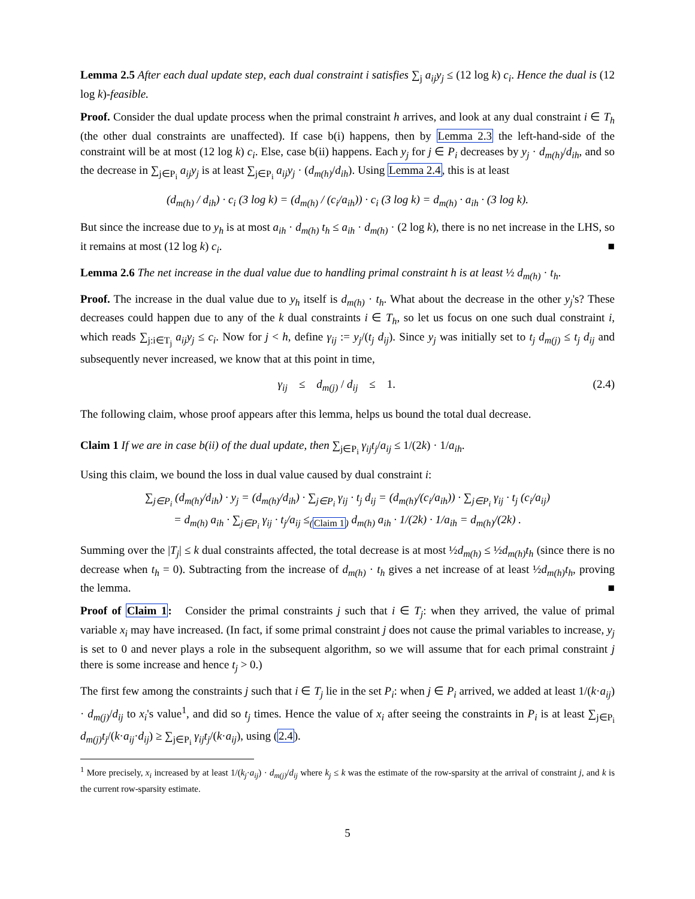Lemma 2.5 After each dual update step, each dual constraint i satisfies ∑<sub>j</sub> a<sub>ij</sub>y<sub>j</sub> ≤ (12 log k) c<sub>i</sub>. Hence the dual is (12 log k)-feasible.
Proof. Consider the dual update process when the primal constraint h arrives, and look at any dual constraint i ∈ T<sub>h</sub> (the other dual constraints are unaffected). If case b(i) happens, then by Lemma 2.3 the left-hand-side of the constraint will be at most (12 log k) c<sub>i</sub>. Else, case b(ii) happens. Each y<sub>j</sub> for j ∈ P<sub>i</sub> decreases by y<sub>j</sub> · d<sub>m(h)</sub>/d<sub>ih</sub>, and so the decrease in ∑<sub>j∈P<sub>i</sub></sub> a<sub>ij</sub>y<sub>j</sub> is at least ∑<sub>j∈P<sub>i</sub></sub> a<sub>ij</sub>y<sub>j</sub> · (d<sub>m(h)</sub>/d<sub>ih</sub>). Using Lemma 2.4, this is at least
(d<sub>m(h)</sub> / d<sub>ih</sub>) · c<sub>i</sub> (3 log k) = (d<sub>m(h)</sub> / (c<sub>i</sub>/a<sub>ih</sub>)) · c<sub>i</sub> (3 log k) = d<sub>m(h)</sub> · a<sub>ih</sub> · (3 log k).
But since the increase due to y<sub>h</sub> is at most a<sub>ih</sub> · d<sub>m(h)</sub> t<sub>h</sub> ≤ a<sub>ih</sub> · d<sub>m(h)</sub> · (2 log k), there is no net increase in the LHS, so it remains at most (12 log k) c<sub>i</sub>. ■
Lemma 2.6 The net increase in the dual value due to handling primal constraint h is at least ½ d<sub>m(h)</sub> · t<sub>h</sub>.
Proof. The increase in the dual value due to y<sub>h</sub> itself is d<sub>m(h)</sub> · t<sub>h</sub>. What about the decrease in the other y<sub>j</sub>'s? These decreases could happen due to any of the k dual constraints i ∈ T<sub>h</sub>, so let us focus on one such dual constraint i, which reads ∑<sub>j:i∈T<sub>j</sub></sub> a<sub>ij</sub>y<sub>j</sub> ≤ c<sub>i</sub>. Now for j < h, define γ<sub>ij</sub> := y<sub>j</sub>/(t<sub>j</sub> d<sub>ij</sub>). Since y<sub>j</sub> was initially set to t<sub>j</sub> d<sub>m(j)</sub> ≤ t<sub>j</sub> d<sub>ij</sub> and subsequently never increased, we know that at this point in time,
γ<sub>ij</sub> ≤ d<sub>m(j)</sub> / d<sub>ij</sub> ≤ 1. (2.4)
The following claim, whose proof appears after this lemma, helps us bound the total dual decrease.
Claim 1 If we are in case b(ii) of the dual update, then ∑<sub>j∈P<sub>i</sub></sub> γ<sub>ij</sub>t<sub>j</sub>/a<sub>ij</sub> ≤ 1/(2k) · 1/a<sub>ih</sub>.
Using this claim, we bound the loss in dual value caused by dual constraint i:
∑<sub>j∈P<sub>i</sub></sub> (d<sub>m(h)</sub>/d<sub>ih</sub>) · y<sub>j</sub> = (d<sub>m(h)</sub>/d<sub>ih</sub>) · ∑<sub>j∈P<sub>i</sub></sub> γ<sub>ij</sub> · t<sub>j</sub> d<sub>ij</sub> = (d<sub>m(h)</sub>/(c<sub>i</sub>/a<sub>ih</sub>)) · ∑<sub>j∈P<sub>i</sub></sub> γ<sub>ij</sub> · t<sub>j</sub> (c<sub>i</sub>/a<sub>ij</sub>)
= d<sub>m(h)</sub> a<sub>ih</sub> · ∑<sub>j∈P<sub>i</sub></sub> γ<sub>ij</sub> · t<sub>j</sub>/a<sub>ij</sub> ≤<sub>(Claim 1)</sub> d<sub>m(h)</sub> a<sub>ih</sub> · 1/(2k) · 1/a<sub>ih</sub> = d<sub>m(h)</sub>/(2k) .
Summing over the |T<sub>j</sub>| ≤ k dual constraints affected, the total decrease is at most ½d<sub>m(h)</sub> ≤ ½d<sub>m(h)</sub>t<sub>h</sub> (since there is no decrease when t<sub>h</sub> = 0). Subtracting from the increase of d<sub>m(h)</sub> · t<sub>h</sub> gives a net increase of at least ½d<sub>m(h)</sub>t<sub>h</sub>, proving the lemma. ■
Proof of Claim 1: Consider the primal constraints j such that i ∈ T<sub>j</sub>: when they arrived, the value of primal variable x<sub>i</sub> may have increased. (In fact, if some primal constraint j does not cause the primal variables to increase, y<sub>j</sub> is set to 0 and never plays a role in the subsequent algorithm, so we will assume that for each primal constraint j there is some increase and hence t<sub>j</sub> > 0.)
The first few among the constraints j such that i ∈ T<sub>j</sub> lie in the set P<sub>i</sub>: when j ∈ P<sub>i</sub> arrived, we added at least 1/(k·a<sub>ij</sub>) · d<sub>m(j)</sub>/d<sub>ij</sub> to x<sub>i</sub>'s value<sup>1</sup>, and did so t<sub>j</sub> times. Hence the value of x<sub>i</sub> after seeing the constraints in P<sub>i</sub> is at least ∑<sub>j∈P<sub>i</sub></sub> d<sub>m(j)</sub>t<sub>j</sub>/(k·a<sub>ij</sub>·d<sub>ij</sub>) ≥ ∑<sub>j∈P<sub>i</sub></sub> γ<sub>ij</sub>t<sub>j</sub>/(k·a<sub>ij</sub>), using (2.4).
<sup>1</sup> More precisely, x<sub>i</sub> increased by at least 1/(k<sub>j</sub>·a<sub>ij</sub>) · d<sub>m(j)</sub>/d<sub>ij</sub> where k<sub>j</sub> ≤ k was the estimate of the row-sparsity at the arrival of constraint j, and k is the current row-sparsity estimate.
5